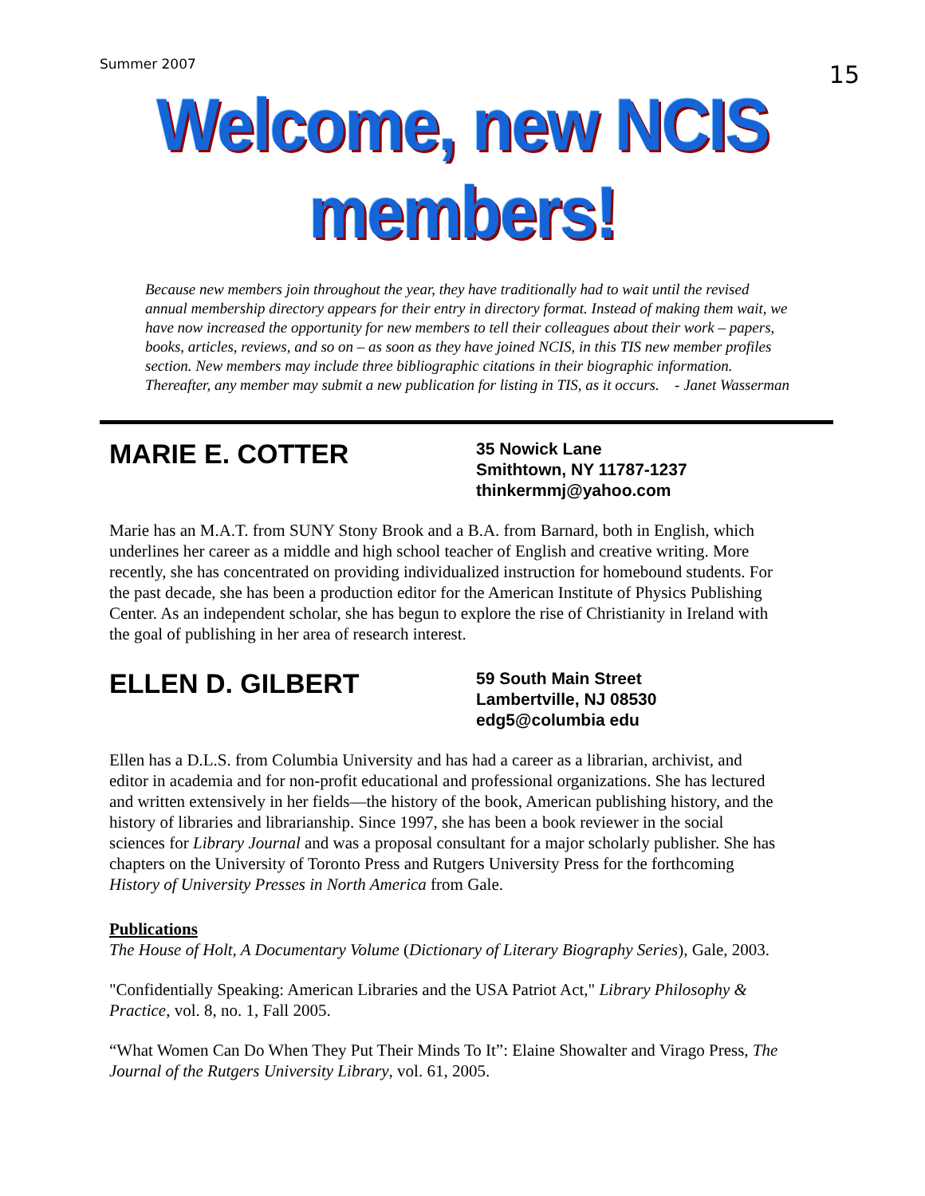Summer 2007 15
Welcome, new NCIS members!
Because new members join throughout the year, they have traditionally had to wait until the revised annual membership directory appears for their entry in directory format. Instead of making them wait, we have now increased the opportunity for new members to tell their colleagues about their work – papers, books, articles, reviews, and so on – as soon as they have joined NCIS, in this TIS new member profiles section. New members may include three bibliographic citations in their biographic information. Thereafter, any member may submit a new publication for listing in TIS, as it occurs. - Janet Wasserman
MARIE E. COTTER
35 Nowick Lane
Smithtown, NY 11787-1237
thinkermmj@yahoo.com
Marie has an M.A.T. from SUNY Stony Brook and a B.A. from Barnard, both in English, which underlines her career as a middle and high school teacher of English and creative writing. More recently, she has concentrated on providing individualized instruction for homebound students. For the past decade, she has been a production editor for the American Institute of Physics Publishing Center. As an independent scholar, she has begun to explore the rise of Christianity in Ireland with the goal of publishing in her area of research interest.
ELLEN D. GILBERT
59 South Main Street
Lambertville, NJ 08530
edg5@columbia edu
Ellen has a D.L.S. from Columbia University and has had a career as a librarian, archivist, and editor in academia and for non-profit educational and professional organizations. She has lectured and written extensively in her fields—the history of the book, American publishing history, and the history of libraries and librarianship. Since 1997, she has been a book reviewer in the social sciences for Library Journal and was a proposal consultant for a major scholarly publisher. She has chapters on the University of Toronto Press and Rutgers University Press for the forthcoming History of University Presses in North America from Gale.
Publications
The House of Holt, A Documentary Volume (Dictionary of Literary Biography Series), Gale, 2003.
"Confidentially Speaking: American Libraries and the USA Patriot Act," Library Philosophy & Practice, vol. 8, no. 1, Fall 2005.
“What Women Can Do When They Put Their Minds To It”: Elaine Showalter and Virago Press, The Journal of the Rutgers University Library, vol. 61, 2005.